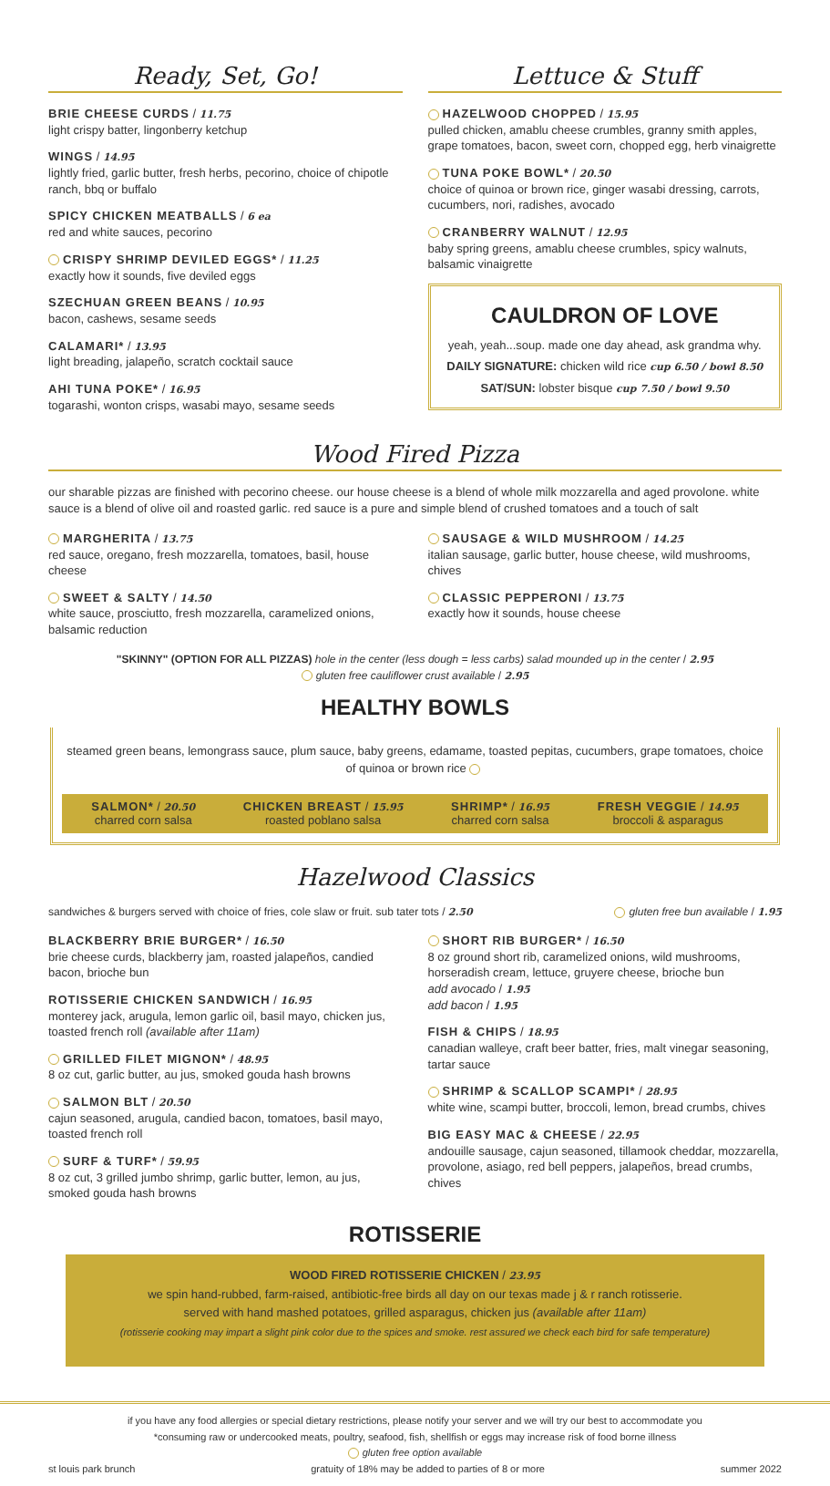Ready, Set, Go!
BRIE CHEESE CURDS / 11.75
light crispy batter, lingonberry ketchup
WINGS / 14.95
lightly fried, garlic butter, fresh herbs, pecorino, choice of chipotle ranch, bbq or buffalo
SPICY CHICKEN MEATBALLS / 6 ea
red and white sauces, pecorino
CRISPY SHRIMP DEVILED EGGS* / 11.25
exactly how it sounds, five deviled eggs
SZECHUAN GREEN BEANS / 10.95
bacon, cashews, sesame seeds
CALAMARI* / 13.95
light breading, jalapeño, scratch cocktail sauce
AHI TUNA POKE* / 16.95
togarashi, wonton crisps, wasabi mayo, sesame seeds
Lettuce & Stuff
HAZELWOOD CHOPPED / 15.95
pulled chicken, amablu cheese crumbles, granny smith apples, grape tomatoes, bacon, sweet corn, chopped egg, herb vinaigrette
TUNA POKE BOWL* / 20.50
choice of quinoa or brown rice, ginger wasabi dressing, carrots, cucumbers, nori, radishes, avocado
CRANBERRY WALNUT / 12.95
baby spring greens, amablu cheese crumbles, spicy walnuts, balsamic vinaigrette
CAULDRON OF LOVE
yeah, yeah...soup. made one day ahead, ask grandma why.
DAILY SIGNATURE: chicken wild rice cup 6.50 / bowl 8.50
SAT/SUN: lobster bisque cup 7.50 / bowl 9.50
Wood Fired Pizza
our sharable pizzas are finished with pecorino cheese. our house cheese is a blend of whole milk mozzarella and aged provolone. white sauce is a blend of olive oil and roasted garlic. red sauce is a pure and simple blend of crushed tomatoes and a touch of salt
MARGHERITA / 13.75
red sauce, oregano, fresh mozzarella, tomatoes, basil, house cheese
SWEET & SALTY / 14.50
white sauce, prosciutto, fresh mozzarella, caramelized onions, balsamic reduction
SAUSAGE & WILD MUSHROOM / 14.25
italian sausage, garlic butter, house cheese, wild mushrooms, chives
CLASSIC PEPPERONI / 13.75
exactly how it sounds, house cheese
"SKINNY" (OPTION FOR ALL PIZZAS) hole in the center (less dough = less carbs) salad mounded up in the center / 2.95
gluten free cauliflower crust available / 2.95
HEALTHY BOWLS
steamed green beans, lemongrass sauce, plum sauce, baby greens, edamame, toasted pepitas, cucumbers, grape tomatoes, choice of quinoa or brown rice
SALMON* / 20.50
charred corn salsa
CHICKEN BREAST / 15.95
roasted poblano salsa
SHRIMP* / 16.95
charred corn salsa
FRESH VEGGIE / 14.95
broccoli & asparagus
Hazelwood Classics
sandwiches & burgers served with choice of fries, cole slaw or fruit. sub tater tots / 2.50 gluten free bun available / 1.95
BLACKBERRY BRIE BURGER* / 16.50
brie cheese curds, blackberry jam, roasted jalapeños, candied bacon, brioche bun
ROTISSERIE CHICKEN SANDWICH / 16.95
monterey jack, arugula, lemon garlic oil, basil mayo, chicken jus, toasted french roll (available after 11am)
GRILLED FILET MIGNON* / 48.95
8 oz cut, garlic butter, au jus, smoked gouda hash browns
SALMON BLT / 20.50
cajun seasoned, arugula, candied bacon, tomatoes, basil mayo, toasted french roll
SURF & TURF* / 59.95
8 oz cut, 3 grilled jumbo shrimp, garlic butter, lemon, au jus, smoked gouda hash browns
SHORT RIB BURGER* / 16.50
8 oz ground short rib, caramelized onions, wild mushrooms, horseradish cream, lettuce, gruyere cheese, brioche bun
add avocado / 1.95
add bacon / 1.95
FISH & CHIPS / 18.95
canadian walleye, craft beer batter, fries, malt vinegar seasoning, tartar sauce
SHRIMP & SCALLOP SCAMPI* / 28.95
white wine, scampi butter, broccoli, lemon, bread crumbs, chives
BIG EASY MAC & CHEESE / 22.95
andouille sausage, cajun seasoned, tillamook cheddar, mozzarella, provolone, asiago, red bell peppers, jalapeños, bread crumbs, chives
ROTISSERIE
WOOD FIRED ROTISSERIE CHICKEN / 23.95
we spin hand-rubbed, farm-raised, antibiotic-free birds all day on our texas made j & r ranch rotisserie.
served with hand mashed potatoes, grilled asparagus, chicken jus (available after 11am)
(rotisserie cooking may impart a slight pink color due to the spices and smoke. rest assured we check each bird for safe temperature)
if you have any food allergies or special dietary restrictions, please notify your server and we will try our best to accommodate you
*consuming raw or undercooked meats, poultry, seafood, fish, shellfish or eggs may increase risk of food borne illness
gluten free option available
st louis park brunch gratuity of 18% may be added to parties of 8 or more summer 2022